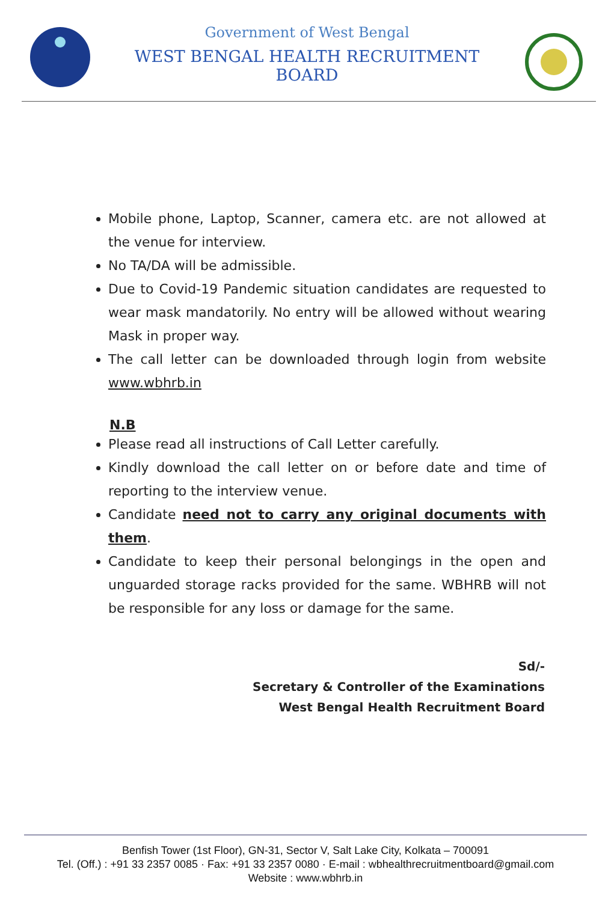Government of West Bengal
WEST BENGAL HEALTH RECRUITMENT BOARD
Mobile phone, Laptop, Scanner, camera etc. are not allowed at the venue for interview.
No TA/DA will be admissible.
Due to Covid-19 Pandemic situation candidates are requested to wear mask mandatorily. No entry will be allowed without wearing Mask in proper way.
The call letter can be downloaded through login from website www.wbhrb.in
N.B
Please read all instructions of Call Letter carefully.
Kindly download the call letter on or before date and time of reporting to the interview venue.
Candidate need not to carry any original documents with them.
Candidate to keep their personal belongings in the open and unguarded storage racks provided for the same. WBHRB will not be responsible for any loss or damage for the same.
Sd/-
Secretary & Controller of the Examinations
West Bengal Health Recruitment Board
Benfish Tower (1st Floor), GN-31, Sector V, Salt Lake City, Kolkata – 700091
Tel. (Off.) : +91 33 2357 0085 · Fax: +91 33 2357 0080 · E-mail : wbhealthrecruitmentboard@gmail.com
Website : www.wbhrb.in